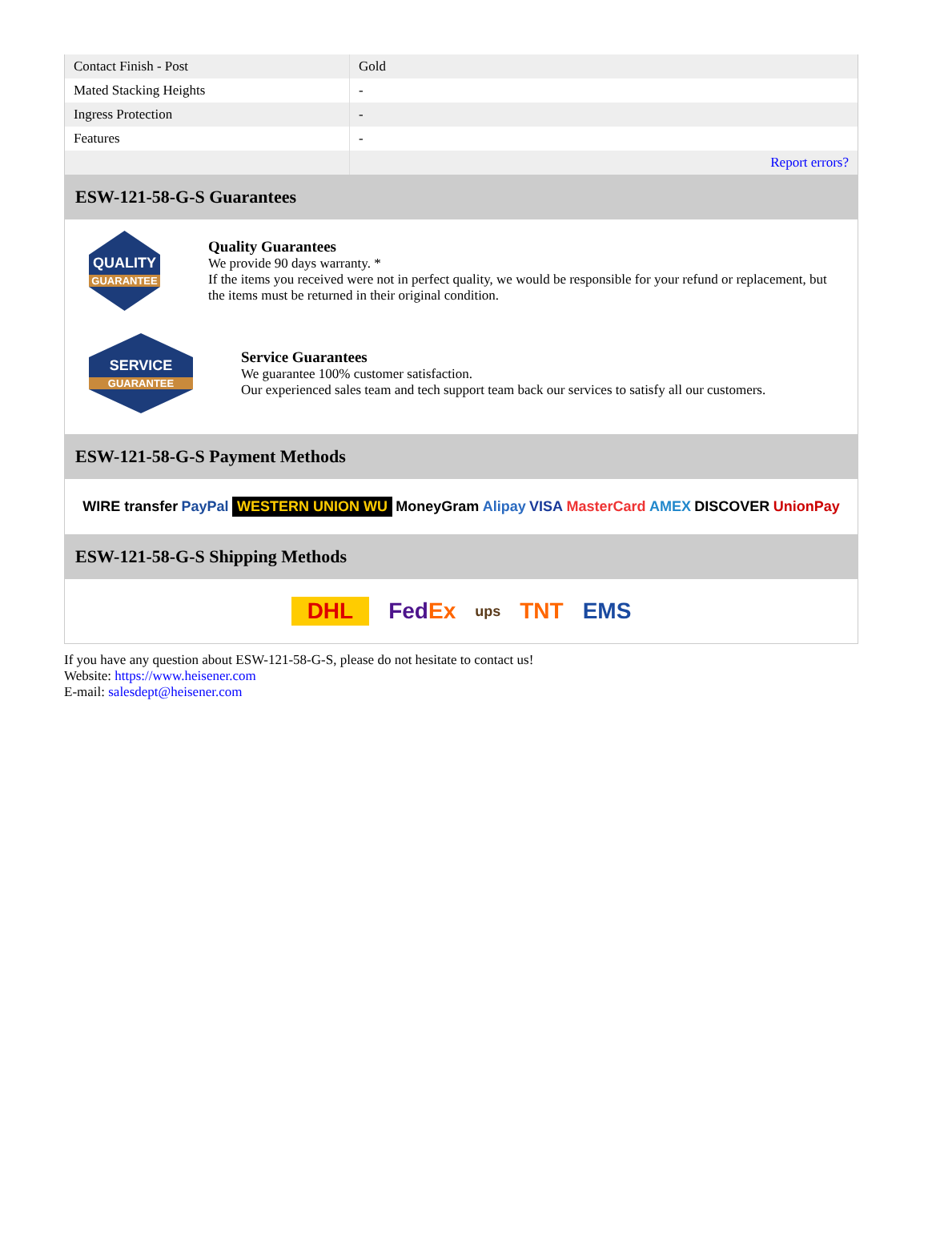| Contact Finish - Post | Gold |
| Mated Stacking Heights | - |
| Ingress Protection | - |
| Features | - |
| | Report errors? |
ESW-121-58-G-S Guarantees
QUALITY
GUARANTEE
Quality Guarantees
We provide 90 days warranty. *
If the items you received were not in perfect quality, we would be responsible for your refund or replacement, but the items must be returned in their original condition.
SERVICE
GUARANTEE
Service Guarantees
We guarantee 100% customer satisfaction.
Our experienced sales team and tech support team back our services to satisfy all our customers.
ESW-121-58-G-S Payment Methods
WIRE transfer PayPal WESTERN UNION WU MoneyGram Alipay VISA MasterCard AMEX DISCOVER UnionPay
ESW-121-58-G-S Shipping Methods
DHL FedEx ups TNT EMS
If you have any question about ESW-121-58-G-S, please do not hesitate to contact us!
Website: https://www.heisener.com
E-mail: salesdept@heisener.com